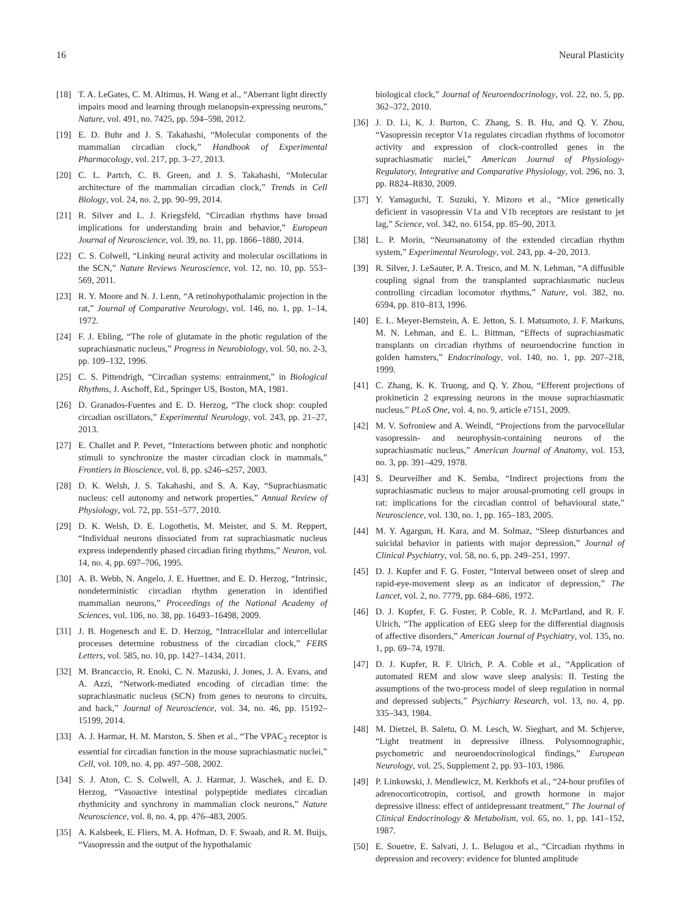16 Neural Plasticity
[18] T. A. LeGates, C. M. Altimus, H. Wang et al., “Aberrant light directly impairs mood and learning through melanopsin-expressing neurons,” Nature, vol. 491, no. 7425, pp. 594–598, 2012.
[19] E. D. Buhr and J. S. Takahashi, “Molecular components of the mammalian circadian clock,” Handbook of Experimental Pharmacology, vol. 217, pp. 3–27, 2013.
[20] C. L. Partch, C. B. Green, and J. S. Takahashi, “Molecular architecture of the mammalian circadian clock,” Trends in Cell Biology, vol. 24, no. 2, pp. 90–99, 2014.
[21] R. Silver and L. J. Kriegsfeld, “Circadian rhythms have broad implications for understanding brain and behavior,” European Journal of Neuroscience, vol. 39, no. 11, pp. 1866–1880, 2014.
[22] C. S. Colwell, “Linking neural activity and molecular oscillations in the SCN,” Nature Reviews Neuroscience, vol. 12, no. 10, pp. 553–569, 2011.
[23] R. Y. Moore and N. J. Lenn, “A retinohypothalamic projection in the rat,” Journal of Comparative Neurology, vol. 146, no. 1, pp. 1–14, 1972.
[24] F. J. Ebling, “The role of glutamate in the photic regulation of the suprachiasmatic nucleus,” Progress in Neurobiology, vol. 50, no. 2-3, pp. 109–132, 1996.
[25] C. S. Pittendrigh, “Circadian systems: entrainment,” in Biological Rhythms, J. Aschoff, Ed., Springer US, Boston, MA, 1981.
[26] D. Granados-Fuentes and E. D. Herzog, “The clock shop: coupled circadian oscillators,” Experimental Neurology, vol. 243, pp. 21–27, 2013.
[27] E. Challet and P. Pevet, “Interactions between photic and nonphotic stimuli to synchronize the master circadian clock in mammals,” Frontiers in Bioscience, vol. 8, pp. s246–s257, 2003.
[28] D. K. Welsh, J. S. Takahashi, and S. A. Kay, “Suprachiasmatic nucleus: cell autonomy and network properties,” Annual Review of Physiology, vol. 72, pp. 551–577, 2010.
[29] D. K. Welsh, D. E. Logothetis, M. Meister, and S. M. Reppert, “Individual neurons dissociated from rat suprachiasmatic nucleus express independently phased circadian firing rhythms,” Neuron, vol. 14, no. 4, pp. 697–706, 1995.
[30] A. B. Webb, N. Angelo, J. E. Huettner, and E. D. Herzog, “Intrinsic, nondeterministic circadian rhythm generation in identified mammalian neurons,” Proceedings of the National Academy of Sciences, vol. 106, no. 38, pp. 16493–16498, 2009.
[31] J. B. Hogenesch and E. D. Herzog, “Intracellular and intercellular processes determine robustness of the circadian clock,” FEBS Letters, vol. 585, no. 10, pp. 1427–1434, 2011.
[32] M. Brancaccio, R. Enoki, C. N. Mazuski, J. Jones, J. A. Evans, and A. Azzi, “Network-mediated encoding of circadian time: the suprachiasmatic nucleus (SCN) from genes to neurons to circuits, and back,” Journal of Neuroscience, vol. 34, no. 46, pp. 15192–15199, 2014.
[33] A. J. Harmar, H. M. Marston, S. Shen et al., “The VPAC<sub>2</sub> receptor is essential for circadian function in the mouse suprachiasmatic nuclei,” Cell, vol. 109, no. 4, pp. 497–508, 2002.
[34] S. J. Aton, C. S. Colwell, A. J. Harmar, J. Waschek, and E. D. Herzog, “Vasoactive intestinal polypeptide mediates circadian rhythmicity and synchrony in mammalian clock neurons,” Nature Neuroscience, vol. 8, no. 4, pp. 476–483, 2005.
[35] A. Kalsbeek, E. Fliers, M. A. Hofman, D. F. Swaab, and R. M. Buijs, “Vasopressin and the output of the hypothalamic
biological clock,” Journal of Neuroendocrinology, vol. 22, no. 5, pp. 362–372, 2010.
[36] J. D. Li, K. J. Burton, C. Zhang, S. B. Hu, and Q. Y. Zhou, “Vasopressin receptor V1a regulates circadian rhythms of locomotor activity and expression of clock-controlled genes in the suprachiasmatic nuclei,” American Journal of Physiology-Regulatory, Integrative and Comparative Physiology, vol. 296, no. 3, pp. R824–R830, 2009.
[37] Y. Yamaguchi, T. Suzuki, Y. Mizoro et al., “Mice genetically deficient in vasopressin V1a and V1b receptors are resistant to jet lag,” Science, vol. 342, no. 6154, pp. 85–90, 2013.
[38] L. P. Morin, “Neuroanatomy of the extended circadian rhythm system,” Experimental Neurology, vol. 243, pp. 4–20, 2013.
[39] R. Silver, J. LeSauter, P. A. Tresco, and M. N. Lehman, “A diffusible coupling signal from the transplanted suprachiasmatic nucleus controlling circadian locomotor rhythms,” Nature, vol. 382, no. 6594, pp. 810–813, 1996.
[40] E. L. Meyer-Bernstein, A. E. Jetton, S. I. Matsumoto, J. F. Markuns, M. N. Lehman, and E. L. Bittman, “Effects of suprachiasmatic transplants on circadian rhythms of neuroendocrine function in golden hamsters,” Endocrinology, vol. 140, no. 1, pp. 207–218, 1999.
[41] C. Zhang, K. K. Truong, and Q. Y. Zhou, “Efferent projections of prokineticin 2 expressing neurons in the mouse suprachiasmatic nucleus,” PLoS One, vol. 4, no. 9, article e7151, 2009.
[42] M. V. Sofroniew and A. Weindl, “Projections from the parvocellular vasopressin- and neurophysin-containing neurons of the suprachiasmatic nucleus,” American Journal of Anatomy, vol. 153, no. 3, pp. 391–429, 1978.
[43] S. Deurveilher and K. Semba, “Indirect projections from the suprachiasmatic nucleus to major arousal-promoting cell groups in rat: implications for the circadian control of behavioural state,” Neuroscience, vol. 130, no. 1, pp. 165–183, 2005.
[44] M. Y. Agargun, H. Kara, and M. Solmaz, “Sleep disturbances and suicidal behavior in patients with major depression,” Journal of Clinical Psychiatry, vol. 58, no. 6, pp. 249–251, 1997.
[45] D. J. Kupfer and F. G. Foster, “Interval between onset of sleep and rapid-eye-movement sleep as an indicator of depression,” The Lancet, vol. 2, no. 7779, pp. 684–686, 1972.
[46] D. J. Kupfer, F. G. Foster, P. Coble, R. J. McPartland, and R. F. Ulrich, “The application of EEG sleep for the differential diagnosis of affective disorders,” American Journal of Psychiatry, vol. 135, no. 1, pp. 69–74, 1978.
[47] D. J. Kupfer, R. F. Ulrich, P. A. Coble et al., “Application of automated REM and slow wave sleep analysis: II. Testing the assumptions of the two-process model of sleep regulation in normal and depressed subjects,” Psychiatry Research, vol. 13, no. 4, pp. 335–343, 1984.
[48] M. Dietzel, B. Saletu, O. M. Lesch, W. Sieghart, and M. Schjerve, “Light treatment in depressive illness. Polysomnographic, psychometric and neuroendocrinological findings,” European Neurology, vol. 25, Supplement 2, pp. 93–103, 1986.
[49] P. Linkowski, J. Mendlewicz, M. Kerkhofs et al., “24-hour profiles of adrenocorticotropin, cortisol, and growth hormone in major depressive illness: effect of antidepressant treatment,” The Journal of Clinical Endocrinology & Metabolism, vol. 65, no. 1, pp. 141–152, 1987.
[50] E. Souetre, E. Salvati, J. L. Belugou et al., “Circadian rhythms in depression and recovery: evidence for blunted amplitude